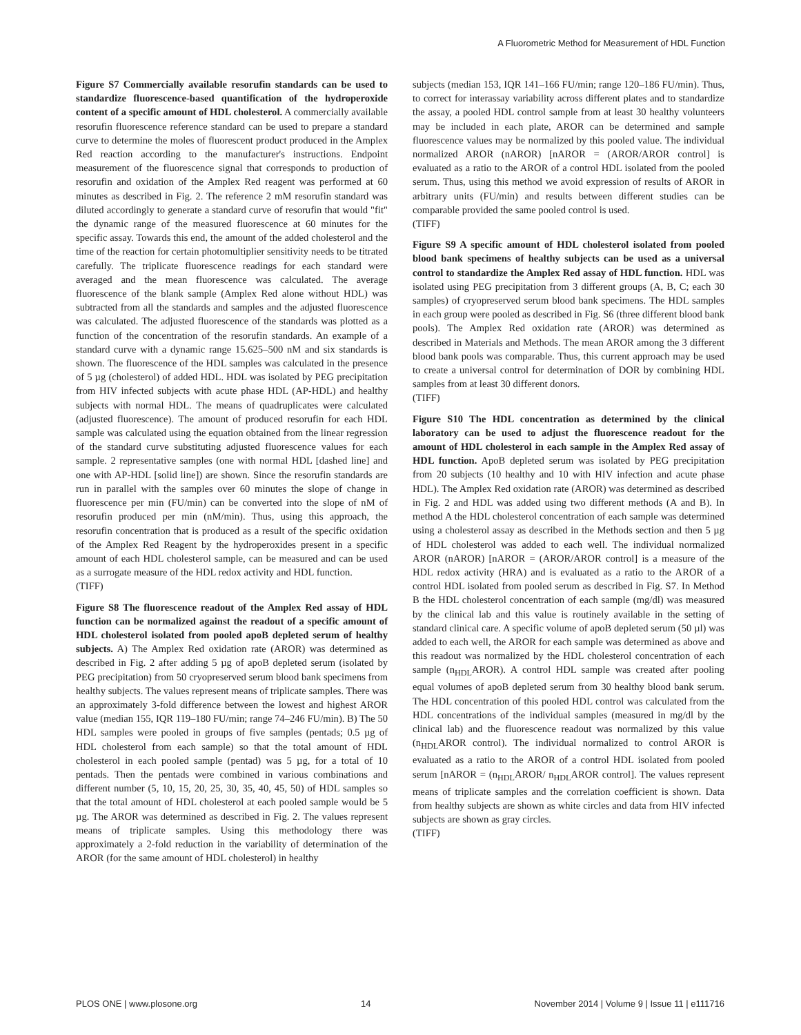A Fluorometric Method for Measurement of HDL Function
Figure S7 Commercially available resorufin standards can be used to standardize fluorescence-based quantification of the hydroperoxide content of a specific amount of HDL cholesterol. A commercially available resorufin fluorescence reference standard can be used to prepare a standard curve to determine the moles of fluorescent product produced in the Amplex Red reaction according to the manufacturer's instructions. Endpoint measurement of the fluorescence signal that corresponds to production of resorufin and oxidation of the Amplex Red reagent was performed at 60 minutes as described in Fig. 2. The reference 2 mM resorufin standard was diluted accordingly to generate a standard curve of resorufin that would "fit" the dynamic range of the measured fluorescence at 60 minutes for the specific assay. Towards this end, the amount of the added cholesterol and the time of the reaction for certain photomultiplier sensitivity needs to be titrated carefully. The triplicate fluorescence readings for each standard were averaged and the mean fluorescence was calculated. The average fluorescence of the blank sample (Amplex Red alone without HDL) was subtracted from all the standards and samples and the adjusted fluorescence was calculated. The adjusted fluorescence of the standards was plotted as a function of the concentration of the resorufin standards. An example of a standard curve with a dynamic range 15.625–500 nM and six standards is shown. The fluorescence of the HDL samples was calculated in the presence of 5 µg (cholesterol) of added HDL. HDL was isolated by PEG precipitation from HIV infected subjects with acute phase HDL (AP-HDL) and healthy subjects with normal HDL. The means of quadruplicates were calculated (adjusted fluorescence). The amount of produced resorufin for each HDL sample was calculated using the equation obtained from the linear regression of the standard curve substituting adjusted fluorescence values for each sample. 2 representative samples (one with normal HDL [dashed line] and one with AP-HDL [solid line]) are shown. Since the resorufin standards are run in parallel with the samples over 60 minutes the slope of change in fluorescence per min (FU/min) can be converted into the slope of nM of resorufin produced per min (nM/min). Thus, using this approach, the resorufin concentration that is produced as a result of the specific oxidation of the Amplex Red Reagent by the hydroperoxides present in a specific amount of each HDL cholesterol sample, can be measured and can be used as a surrogate measure of the HDL redox activity and HDL function.
(TIFF)
Figure S8 The fluorescence readout of the Amplex Red assay of HDL function can be normalized against the readout of a specific amount of HDL cholesterol isolated from pooled apoB depleted serum of healthy subjects. A) The Amplex Red oxidation rate (AROR) was determined as described in Fig. 2 after adding 5 µg of apoB depleted serum (isolated by PEG precipitation) from 50 cryopreserved serum blood bank specimens from healthy subjects. The values represent means of triplicate samples. There was an approximately 3-fold difference between the lowest and highest AROR value (median 155, IQR 119–180 FU/min; range 74–246 FU/min). B) The 50 HDL samples were pooled in groups of five samples (pentads; 0.5 µg of HDL cholesterol from each sample) so that the total amount of HDL cholesterol in each pooled sample (pentad) was 5 µg, for a total of 10 pentads. Then the pentads were combined in various combinations and different number (5, 10, 15, 20, 25, 30, 35, 40, 45, 50) of HDL samples so that the total amount of HDL cholesterol at each pooled sample would be 5 µg. The AROR was determined as described in Fig. 2. The values represent means of triplicate samples. Using this methodology there was approximately a 2-fold reduction in the variability of determination of the AROR (for the same amount of HDL cholesterol) in healthy
subjects (median 153, IQR 141–166 FU/min; range 120–186 FU/min). Thus, to correct for interassay variability across different plates and to standardize the assay, a pooled HDL control sample from at least 30 healthy volunteers may be included in each plate, AROR can be determined and sample fluorescence values may be normalized by this pooled value. The individual normalized AROR (nAROR) [nAROR = (AROR/AROR control] is evaluated as a ratio to the AROR of a control HDL isolated from the pooled serum. Thus, using this method we avoid expression of results of AROR in arbitrary units (FU/min) and results between different studies can be comparable provided the same pooled control is used.
(TIFF)
Figure S9 A specific amount of HDL cholesterol isolated from pooled blood bank specimens of healthy subjects can be used as a universal control to standardize the Amplex Red assay of HDL function. HDL was isolated using PEG precipitation from 3 different groups (A, B, C; each 30 samples) of cryopreserved serum blood bank specimens. The HDL samples in each group were pooled as described in Fig. S6 (three different blood bank pools). The Amplex Red oxidation rate (AROR) was determined as described in Materials and Methods. The mean AROR among the 3 different blood bank pools was comparable. Thus, this current approach may be used to create a universal control for determination of DOR by combining HDL samples from at least 30 different donors.
(TIFF)
Figure S10 The HDL concentration as determined by the clinical laboratory can be used to adjust the fluorescence readout for the amount of HDL cholesterol in each sample in the Amplex Red assay of HDL function. ApoB depleted serum was isolated by PEG precipitation from 20 subjects (10 healthy and 10 with HIV infection and acute phase HDL). The Amplex Red oxidation rate (AROR) was determined as described in Fig. 2 and HDL was added using two different methods (A and B). In method A the HDL cholesterol concentration of each sample was determined using a cholesterol assay as described in the Methods section and then 5 µg of HDL cholesterol was added to each well. The individual normalized AROR (nAROR) [nAROR = (AROR/AROR control] is a measure of the HDL redox activity (HRA) and is evaluated as a ratio to the AROR of a control HDL isolated from pooled serum as described in Fig. S7. In Method B the HDL cholesterol concentration of each sample (mg/dl) was measured by the clinical lab and this value is routinely available in the setting of standard clinical care. A specific volume of apoB depleted serum (50 µl) was added to each well, the AROR for each sample was determined as above and this readout was normalized by the HDL cholesterol concentration of each sample (n<sub>HDL</sub>AROR). A control HDL sample was created after pooling equal volumes of apoB depleted serum from 30 healthy blood bank serum. The HDL concentration of this pooled HDL control was calculated from the HDL concentrations of the individual samples (measured in mg/dl by the clinical lab) and the fluorescence readout was normalized by this value (n<sub>HDL</sub>AROR control). The individual normalized to control AROR is evaluated as a ratio to the AROR of a control HDL isolated from pooled serum [nAROR = (n<sub>HDL</sub>AROR/ n<sub>HDL</sub>AROR control]. The values represent means of triplicate samples and the correlation coefficient is shown. Data from healthy subjects are shown as white circles and data from HIV infected subjects are shown as gray circles.
(TIFF)
PLOS ONE | www.plosone.org 14 November 2014 | Volume 9 | Issue 11 | e111716